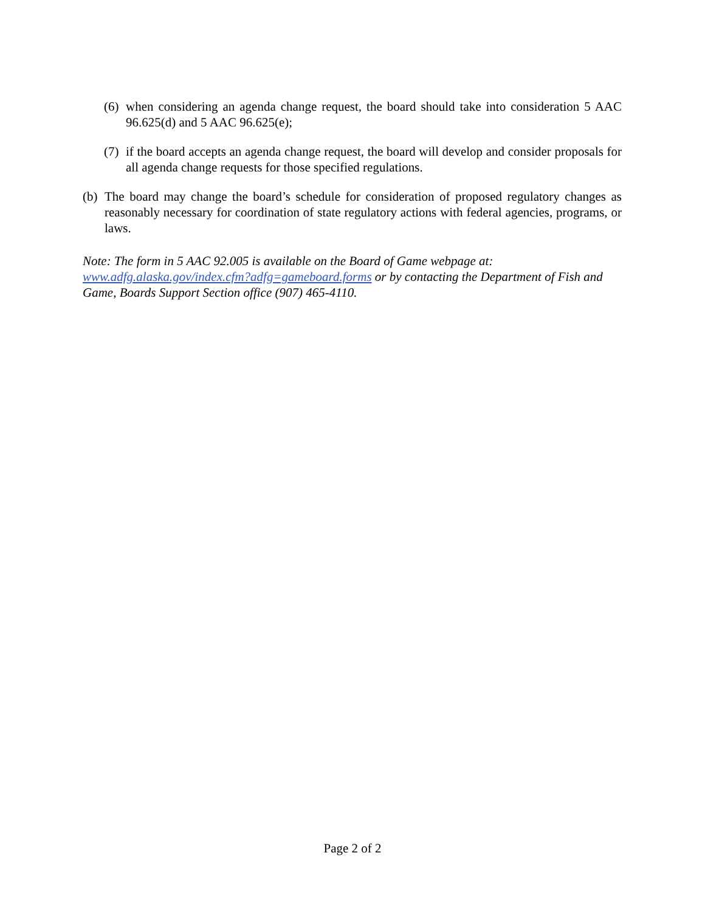(6) when considering an agenda change request, the board should take into consideration 5 AAC 96.625(d) and 5 AAC 96.625(e);
(7) if the board accepts an agenda change request, the board will develop and consider proposals for all agenda change requests for those specified regulations.
(b) The board may change the board’s schedule for consideration of proposed regulatory changes as reasonably necessary for coordination of state regulatory actions with federal agencies, programs, or laws.
Note: The form in 5 AAC 92.005 is available on the Board of Game webpage at:
www.adfg.alaska.gov/index.cfm?adfg=gameboard.forms or by contacting the Department of Fish and Game, Boards Support Section office (907) 465-4110.
Page 2 of 2